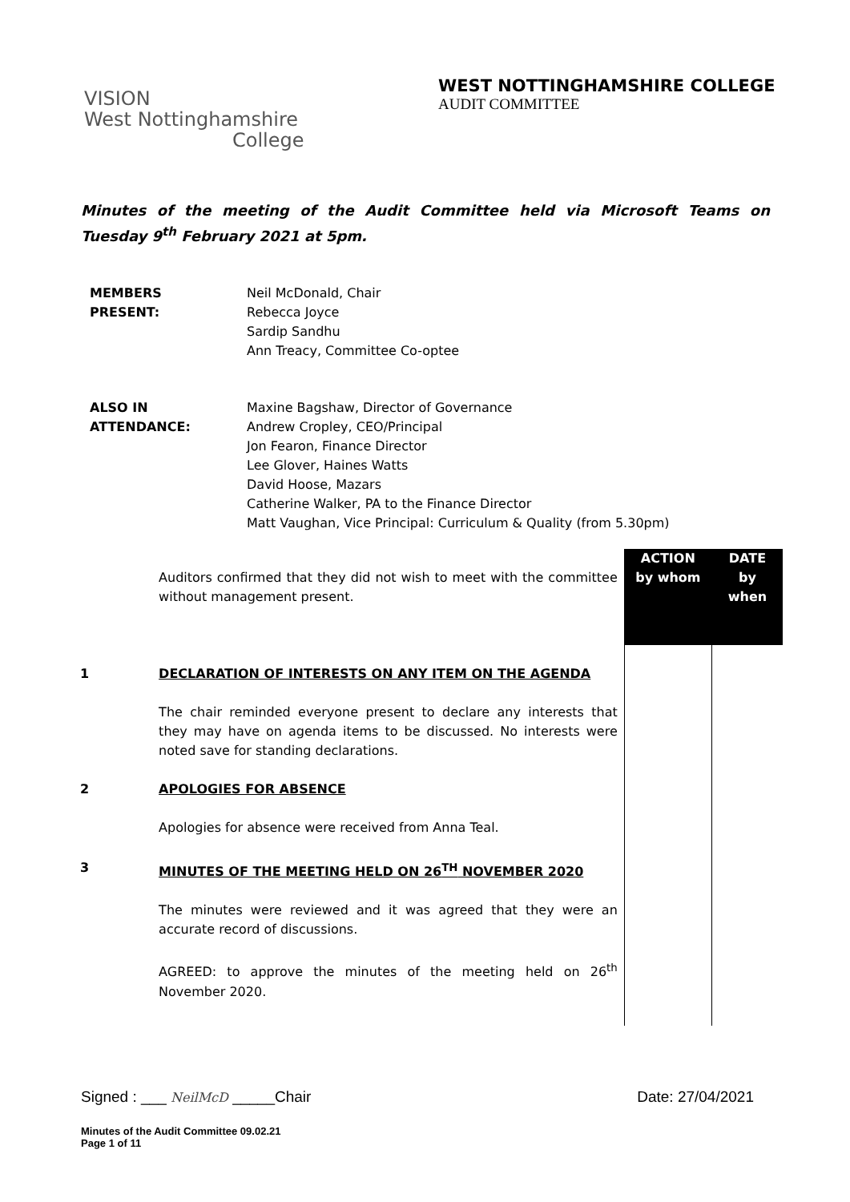VISION
West Nottinghamshire
College
WEST NOTTINGHAMSHIRE COLLEGE
AUDIT COMMITTEE
Minutes of the meeting of the Audit Committee held via Microsoft Teams on Tuesday 9<sup>th</sup> February 2021 at 5pm.
| MEMBERS PRESENT: | Neil McDonald, Chair Rebecca Joyce Sardip Sandhu Ann Treacy, Committee Co-optee |
| ALSO IN ATTENDANCE: | Maxine Bagshaw, Director of Governance Andrew Cropley, CEO/Principal Jon Fearon, Finance Director Lee Glover, Haines Watts David Hoose, Mazars Catherine Walker, PA to the Finance Director Matt Vaughan, Vice Principal: Curriculum & Quality (from 5.30pm) |
| | Auditors confirmed that they did not wish to meet with the committee without management present. | ACTION by whom | DATE by when |
| 1 | DECLARATION OF INTERESTS ON ANY ITEM ON THE AGENDA The chair reminded everyone present to declare any interests that they may have on agenda items to be discussed. No interests were noted save for standing declarations. | | |
| 2 | APOLOGIES FOR ABSENCE Apologies for absence were received from Anna Teal. | | |
| 3 | MINUTES OF THE MEETING HELD ON 26<sup>TH</sup> NOVEMBER 2020 The minutes were reviewed and it was agreed that they were an accurate record of discussions. AGREED: to approve the minutes of the meeting held on 26<sup>th</sup> November 2020. | | |
Signed : ___ NeilMcD _____Chair Date: 27/04/2021
Minutes of the Audit Committee 09.02.21
Page 1 of 11